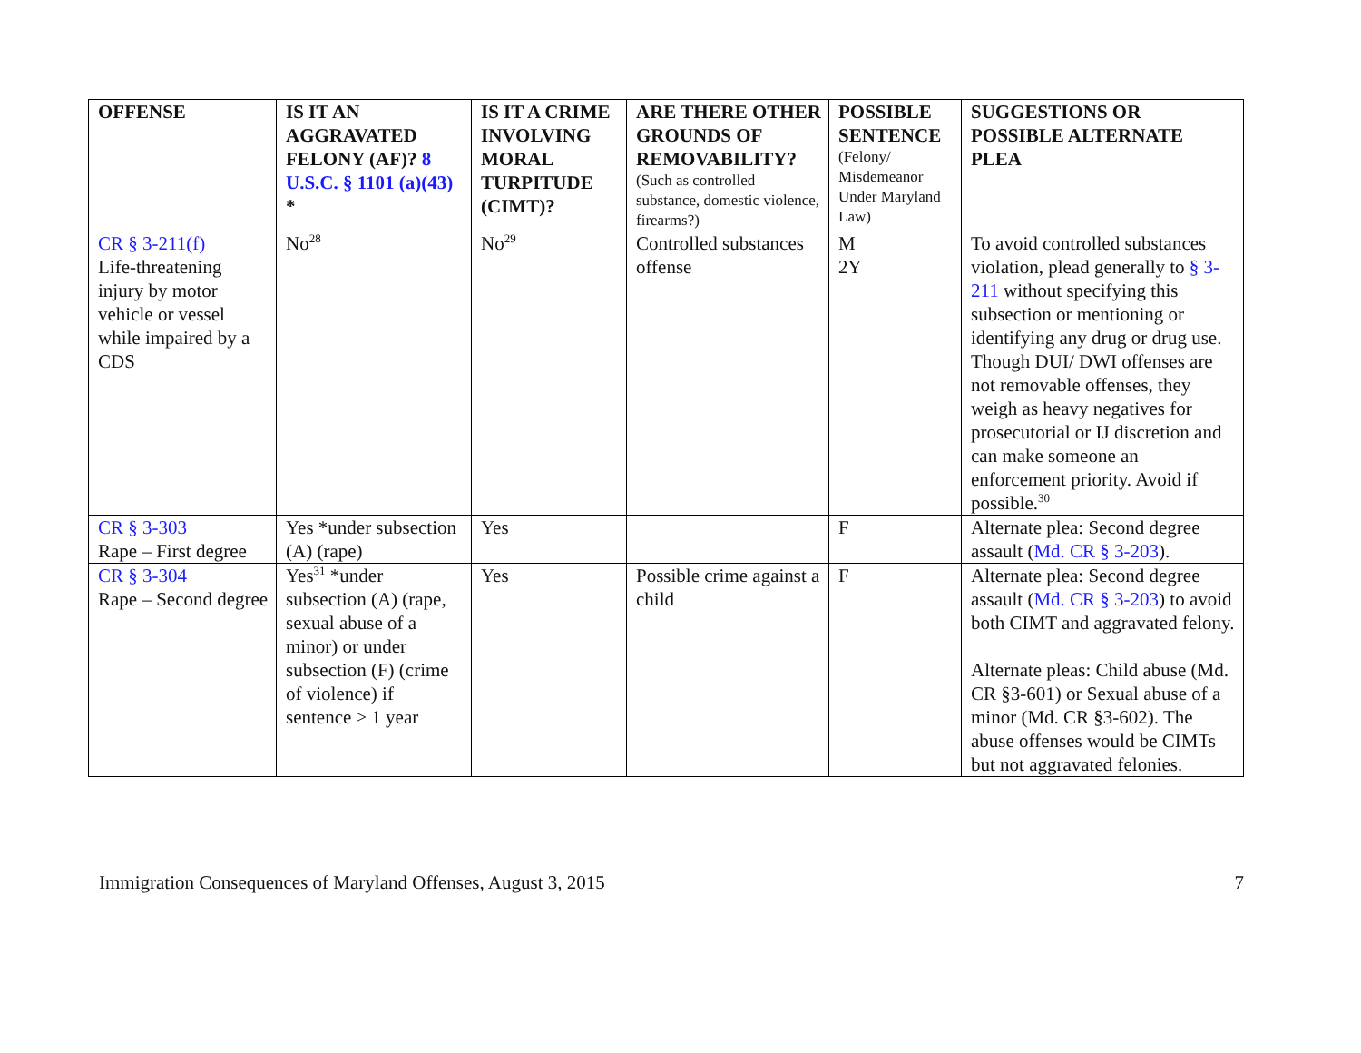| OFFENSE | IS IT AN AGGRAVATED FELONY (AF)? 8 U.S.C. § 1101 (a)(43) * | IS IT A CRIME INVOLVING MORAL TURPITUDE (CIMT)? | ARE THERE OTHER GROUNDS OF REMOVABILITY? (Such as controlled substance, domestic violence, firearms?) | POSSIBLE SENTENCE (Felony/ Misdemeanor Under Maryland Law) | SUGGESTIONS OR POSSIBLE ALTERNATE PLEA |
| --- | --- | --- | --- | --- | --- |
| CR § 3-211(f) Life-threatening injury by motor vehicle or vessel while impaired by a CDS | No<sup>28</sup> | No<sup>29</sup> | Controlled substances offense | M 2Y | To avoid controlled substances violation, plead generally to § 3-211 without specifying this subsection or mentioning or identifying any drug or drug use. Though DUI/ DWI offenses are not removable offenses, they weigh as heavy negatives for prosecutorial or IJ discretion and can make someone an enforcement priority. Avoid if possible.<sup>30</sup> |
| CR § 3-303 Rape – First degree | Yes *under subsection (A) (rape) | Yes | | F | Alternate plea: Second degree assault ( Md. CR § 3-203 ). |
| CR § 3-304 Rape – Second degree | Yes<sup>31</sup> *under subsection (A) (rape, sexual abuse of a minor) or under subsection (F) (crime of violence) if sentence ≥ 1 year | Yes | Possible crime against a child | F | Alternate plea: Second degree assault ( Md. CR § 3-203 ) to avoid both CIMT and aggravated felony. Alternate pleas: Child abuse (Md. CR §3-601) or Sexual abuse of a minor (Md. CR §3-602). The abuse offenses would be CIMTs but not aggravated felonies. |
Immigration Consequences of Maryland Offenses, August 3, 2015 7